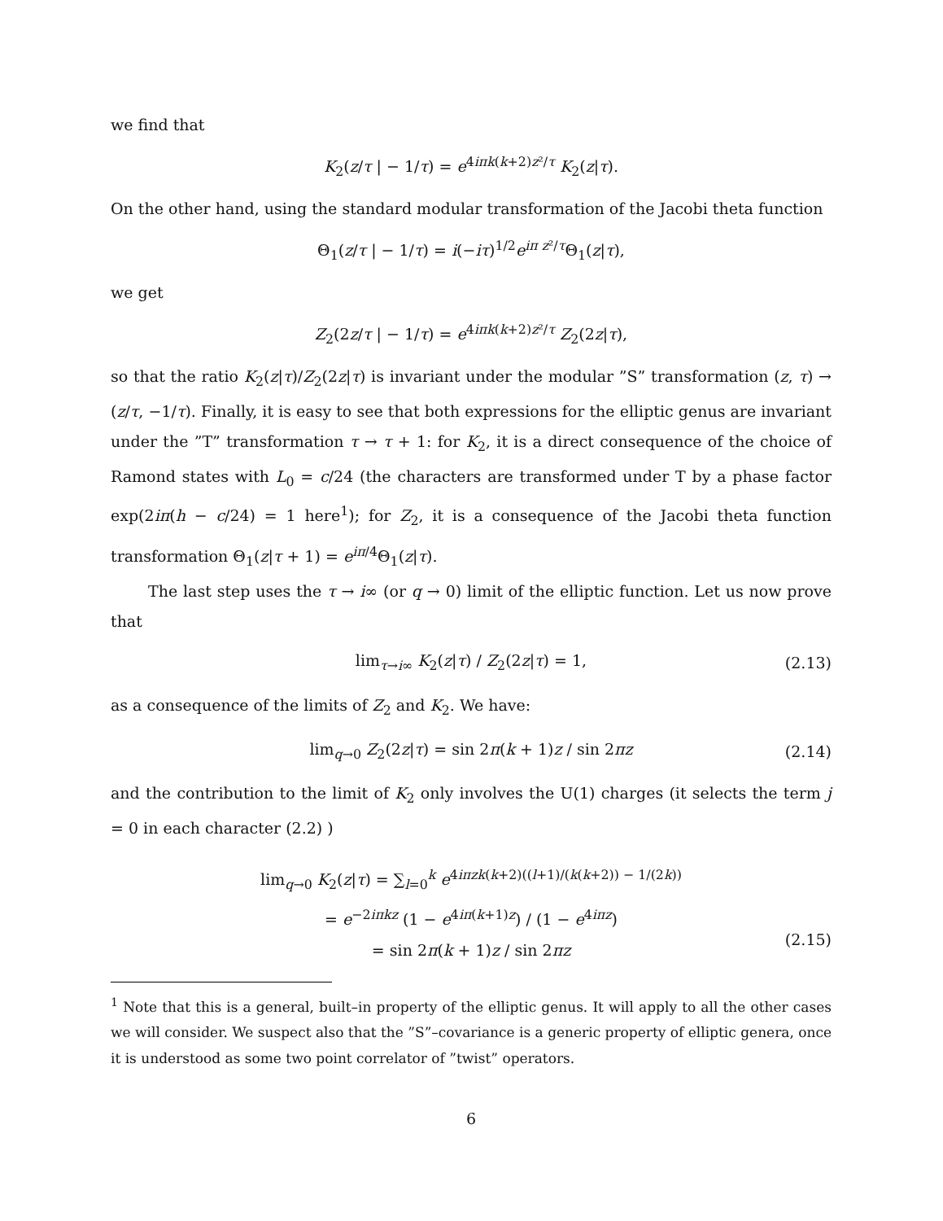we find that
K<sub>2</sub>(z/τ | − 1/τ) = e<sup>4iπk(k+2)z²/τ</sup> K<sub>2</sub>(z|τ).
On the other hand, using the standard modular transformation of the Jacobi theta function
Θ<sub>1</sub>(z/τ | − 1/τ) = i(−iτ)<sup>1/2</sup>e<sup>iπ z²/τ</sup>Θ<sub>1</sub>(z|τ),
we get
Z<sub>2</sub>(2z/τ | − 1/τ) = e<sup>4iπk(k+2)z²/τ</sup> Z<sub>2</sub>(2z|τ),
so that the ratio K<sub>2</sub>(z|τ)/Z<sub>2</sub>(2z|τ) is invariant under the modular ”S” transformation (z, τ) → (z/τ, −1/τ). Finally, it is easy to see that both expressions for the elliptic genus are invariant under the ”T” transformation τ → τ + 1: for K<sub>2</sub>, it is a direct consequence of the choice of Ramond states with L<sub>0</sub> = c/24 (the characters are transformed under T by a phase factor exp(2iπ(h − c/24) = 1 here<sup>1</sup>); for Z<sub>2</sub>, it is a consequence of the Jacobi theta function transformation Θ<sub>1</sub>(z|τ + 1) = e<sup>iπ/4</sup>Θ<sub>1</sub>(z|τ).
The last step uses the τ → i∞ (or q → 0) limit of the elliptic function. Let us now prove that
lim<sub>τ→i∞</sub> K<sub>2</sub>(z|τ) / Z<sub>2</sub>(2z|τ) = 1, (2.13)
as a consequence of the limits of Z<sub>2</sub> and K<sub>2</sub>. We have:
lim<sub>q→0</sub> Z<sub>2</sub>(2z|τ) = sin 2π(k + 1)z / sin 2πz (2.14)
and the contribution to the limit of K<sub>2</sub> only involves the U(1) charges (it selects the term j = 0 in each character (2.2) )
lim<sub>q→0</sub> K<sub>2</sub>(z|τ) = ∑<sub>l=0</sub><sup>k</sup> e<sup>4iπzk(k+2)((l+1)/(k(k+2)) − 1/(2k))</sup>
= e<sup>−2iπkz</sup> (1 − e<sup>4iπ(k+1)z</sup>) / (1 − e<sup>4iπz</sup>)
= sin 2π(k + 1)z / sin 2πz
(2.15)
<sup>1</sup> Note that this is a general, built–in property of the elliptic genus. It will apply to all the other cases we will consider. We suspect also that the ”S”–covariance is a generic property of elliptic genera, once it is understood as some two point correlator of ”twist” operators.
6